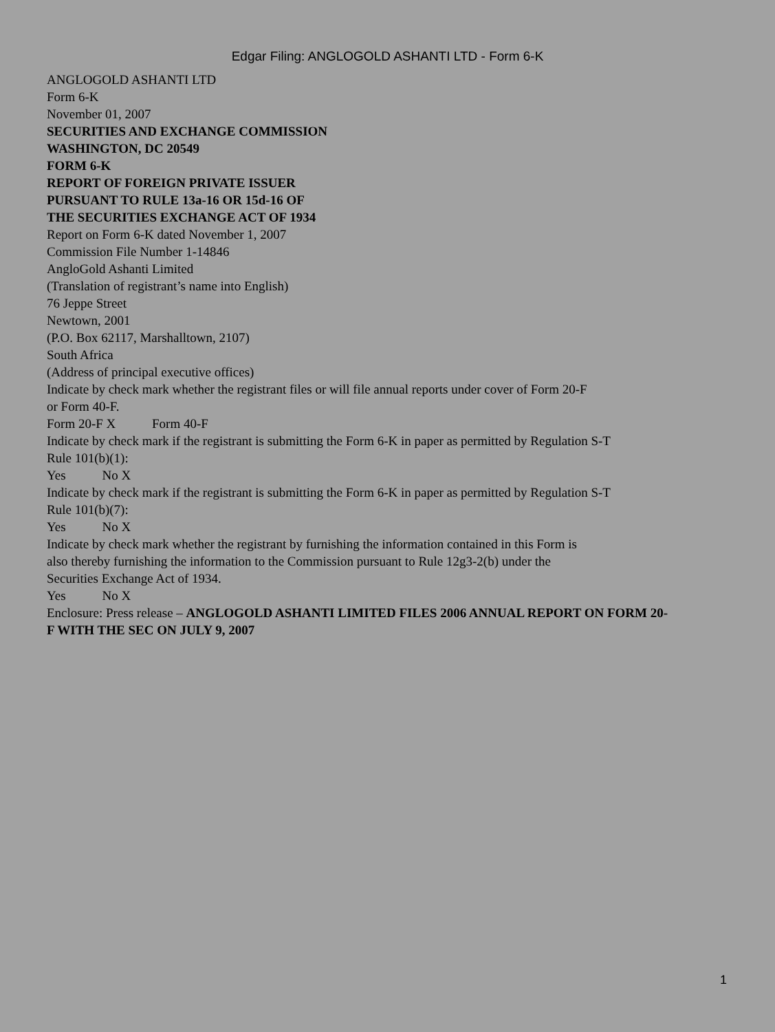Edgar Filing: ANGLOGOLD ASHANTI LTD - Form 6-K
ANGLOGOLD ASHANTI LTD
Form 6-K
November 01, 2007
SECURITIES AND EXCHANGE COMMISSION
WASHINGTON, DC 20549
FORM 6-K
REPORT OF FOREIGN PRIVATE ISSUER
PURSUANT TO RULE 13a-16 OR 15d-16 OF
THE SECURITIES EXCHANGE ACT OF 1934
Report on Form 6-K dated November 1, 2007
Commission File Number 1-14846
AngloGold Ashanti Limited
(Translation of registrant’s name into English)
76 Jeppe Street
Newtown, 2001
(P.O. Box 62117, Marshalltown, 2107)
South Africa
(Address of principal executive offices)
Indicate by check mark whether the registrant files or will file annual reports under cover of Form 20-F
or Form 40-F.
Form 20-F X Form 40-F
Indicate by check mark if the registrant is submitting the Form 6-K in paper as permitted by Regulation S-T
Rule 101(b)(1):
Yes No X
Indicate by check mark if the registrant is submitting the Form 6-K in paper as permitted by Regulation S-T
Rule 101(b)(7):
Yes No X
Indicate by check mark whether the registrant by furnishing the information contained in this Form is
also thereby furnishing the information to the Commission pursuant to Rule 12g3-2(b) under the
Securities Exchange Act of 1934.
Yes No X
Enclosure: Press release – ANGLOGOLD ASHANTI LIMITED FILES 2006 ANNUAL REPORT ON FORM 20-F WITH THE SEC ON JULY 9, 2007
1